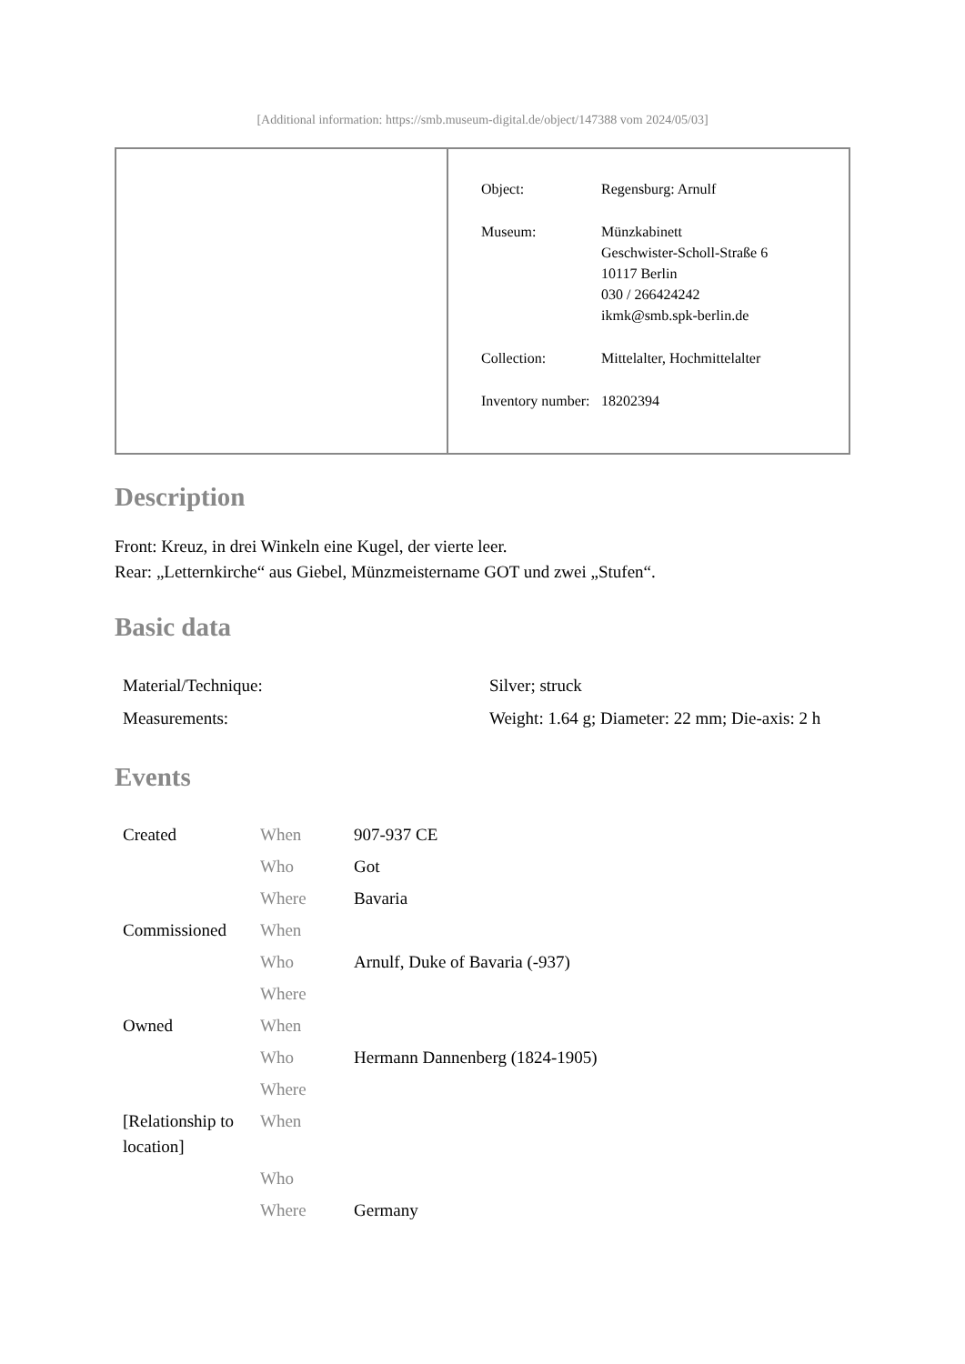[Additional information: https://smb.museum-digital.de/object/147388 vom 2024/05/03]
| Object: | Regensburg: Arnulf |
| Museum: | Münzkabinett Geschwister-Scholl-Straße 6 10117 Berlin 030 / 266424242 ikmk@smb.spk-berlin.de |
| Collection: | Mittelalter, Hochmittelalter |
| Inventory number: | 18202394 |
Description
Front: Kreuz, in drei Winkeln eine Kugel, der vierte leer.
Rear: „Letternkirche“ aus Giebel, Münzmeistername GOT und zwei „Stufen“.
Basic data
| Material/Technique: | Silver; struck |
| Measurements: | Weight: 1.64 g; Diameter: 22 mm; Die-axis: 2 h |
Events
| Created | When | 907-937 CE |
| | Who | Got |
| | Where | Bavaria |
| Commissioned | When | |
| | Who | Arnulf, Duke of Bavaria (-937) |
| | Where | |
| Owned | When | |
| | Who | Hermann Dannenberg (1824-1905) |
| | Where | |
| [Relationship to location] | When | |
| | Who | |
| | Where | Germany |